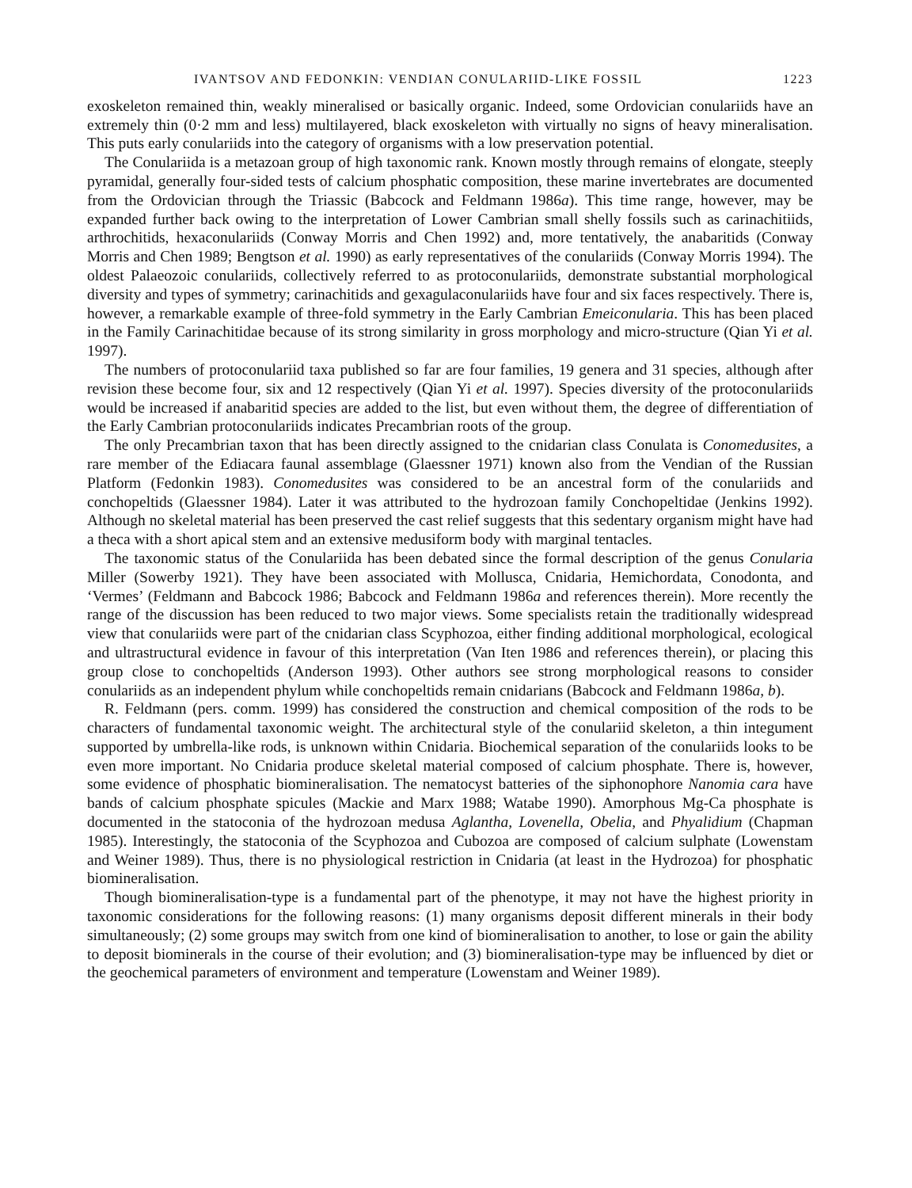IVANTSOV AND FEDONKIN: VENDIAN CONULARIID-LIKE FOSSIL 1223
exoskeleton remained thin, weakly mineralised or basically organic. Indeed, some Ordovician conulariids have an extremely thin (0·2 mm and less) multilayered, black exoskeleton with virtually no signs of heavy mineralisation. This puts early conulariids into the category of organisms with a low preservation potential.
The Conulariida is a metazoan group of high taxonomic rank. Known mostly through remains of elongate, steeply pyramidal, generally four-sided tests of calcium phosphatic composition, these marine invertebrates are documented from the Ordovician through the Triassic (Babcock and Feldmann 1986a). This time range, however, may be expanded further back owing to the interpretation of Lower Cambrian small shelly fossils such as carinachitiids, arthrochitids, hexaconulariids (Conway Morris and Chen 1992) and, more tentatively, the anabaritids (Conway Morris and Chen 1989; Bengtson et al. 1990) as early representatives of the conulariids (Conway Morris 1994). The oldest Palaeozoic conulariids, collectively referred to as protoconulariids, demonstrate substantial morphological diversity and types of symmetry; carinachitids and gexagulaconulariids have four and six faces respectively. There is, however, a remarkable example of three-fold symmetry in the Early Cambrian Emeiconularia. This has been placed in the Family Carinachitidae because of its strong similarity in gross morphology and micro-structure (Qian Yi et al. 1997).
The numbers of protoconulariid taxa published so far are four families, 19 genera and 31 species, although after revision these become four, six and 12 respectively (Qian Yi et al. 1997). Species diversity of the protoconulariids would be increased if anabaritid species are added to the list, but even without them, the degree of differentiation of the Early Cambrian protoconulariids indicates Precambrian roots of the group.
The only Precambrian taxon that has been directly assigned to the cnidarian class Conulata is Conomedusites, a rare member of the Ediacara faunal assemblage (Glaessner 1971) known also from the Vendian of the Russian Platform (Fedonkin 1983). Conomedusites was considered to be an ancestral form of the conulariids and conchopeltids (Glaessner 1984). Later it was attributed to the hydrozoan family Conchopeltidae (Jenkins 1992). Although no skeletal material has been preserved the cast relief suggests that this sedentary organism might have had a theca with a short apical stem and an extensive medusiform body with marginal tentacles.
The taxonomic status of the Conulariida has been debated since the formal description of the genus Conularia Miller (Sowerby 1921). They have been associated with Mollusca, Cnidaria, Hemichordata, Conodonta, and ‘Vermes’ (Feldmann and Babcock 1986; Babcock and Feldmann 1986a and references therein). More recently the range of the discussion has been reduced to two major views. Some specialists retain the traditionally widespread view that conulariids were part of the cnidarian class Scyphozoa, either finding additional morphological, ecological and ultrastructural evidence in favour of this interpretation (Van Iten 1986 and references therein), or placing this group close to conchopeltids (Anderson 1993). Other authors see strong morphological reasons to consider conulariids as an independent phylum while conchopeltids remain cnidarians (Babcock and Feldmann 1986a, b).
R. Feldmann (pers. comm. 1999) has considered the construction and chemical composition of the rods to be characters of fundamental taxonomic weight. The architectural style of the conulariid skeleton, a thin integument supported by umbrella-like rods, is unknown within Cnidaria. Biochemical separation of the conulariids looks to be even more important. No Cnidaria produce skeletal material composed of calcium phosphate. There is, however, some evidence of phosphatic biomineralisation. The nematocyst batteries of the siphonophore Nanomia cara have bands of calcium phosphate spicules (Mackie and Marx 1988; Watabe 1990). Amorphous Mg-Ca phosphate is documented in the statoconia of the hydrozoan medusa Aglantha, Lovenella, Obelia, and Phyalidium (Chapman 1985). Interestingly, the statoconia of the Scyphozoa and Cubozoa are composed of calcium sulphate (Lowenstam and Weiner 1989). Thus, there is no physiological restriction in Cnidaria (at least in the Hydrozoa) for phosphatic biomineralisation.
Though biomineralisation-type is a fundamental part of the phenotype, it may not have the highest priority in taxonomic considerations for the following reasons: (1) many organisms deposit different minerals in their body simultaneously; (2) some groups may switch from one kind of biomineralisation to another, to lose or gain the ability to deposit biominerals in the course of their evolution; and (3) biomineralisation-type may be influenced by diet or the geochemical parameters of environment and temperature (Lowenstam and Weiner 1989).